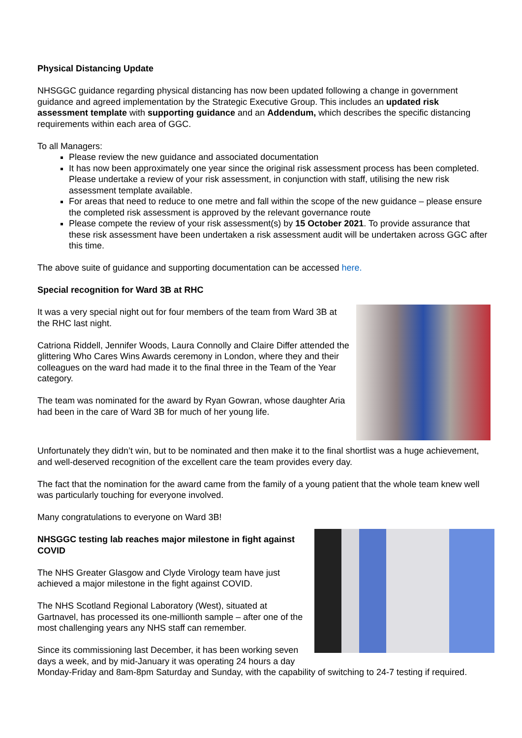Physical Distancing Update
NHSGGC guidance regarding physical distancing has now been updated following a change in government guidance and agreed implementation by the Strategic Executive Group. This includes an updated risk assessment template with supporting guidance and an Addendum, which describes the specific distancing requirements within each area of GGC.
To all Managers:
Please review the new guidance and associated documentation
It has now been approximately one year since the original risk assessment process has been completed. Please undertake a review of your risk assessment, in conjunction with staff, utilising the new risk assessment template available.
For areas that need to reduce to one metre and fall within the scope of the new guidance – please ensure the completed risk assessment is approved by the relevant governance route
Please compete the review of your risk assessment(s) by 15 October 2021. To provide assurance that these risk assessment have been undertaken a risk assessment audit will be undertaken across GGC after this time.
The above suite of guidance and supporting documentation can be accessed here.
Special recognition for Ward 3B at RHC
It was a very special night out for four members of the team from Ward 3B at the RHC last night.
Catriona Riddell, Jennifer Woods, Laura Connolly and Claire Differ attended the glittering Who Cares Wins Awards ceremony in London, where they and their colleagues on the ward had made it to the final three in the Team of the Year category.
The team was nominated for the award by Ryan Gowran, whose daughter Aria had been in the care of Ward 3B for much of her young life.
Unfortunately they didn’t win, but to be nominated and then make it to the final shortlist was a huge achievement, and well-deserved recognition of the excellent care the team provides every day.
The fact that the nomination for the award came from the family of a young patient that the whole team knew well was particularly touching for everyone involved.
Many congratulations to everyone on Ward 3B!
NHSGGC testing lab reaches major milestone in fight against COVID
The NHS Greater Glasgow and Clyde Virology team have just achieved a major milestone in the fight against COVID.
The NHS Scotland Regional Laboratory (West), situated at Gartnavel, has processed its one-millionth sample – after one of the most challenging years any NHS staff can remember.
Since its commissioning last December, it has been working seven days a week, and by mid-January it was operating 24 hours a day Monday-Friday and 8am-8pm Saturday and Sunday, with the capability of switching to 24-7 testing if required.